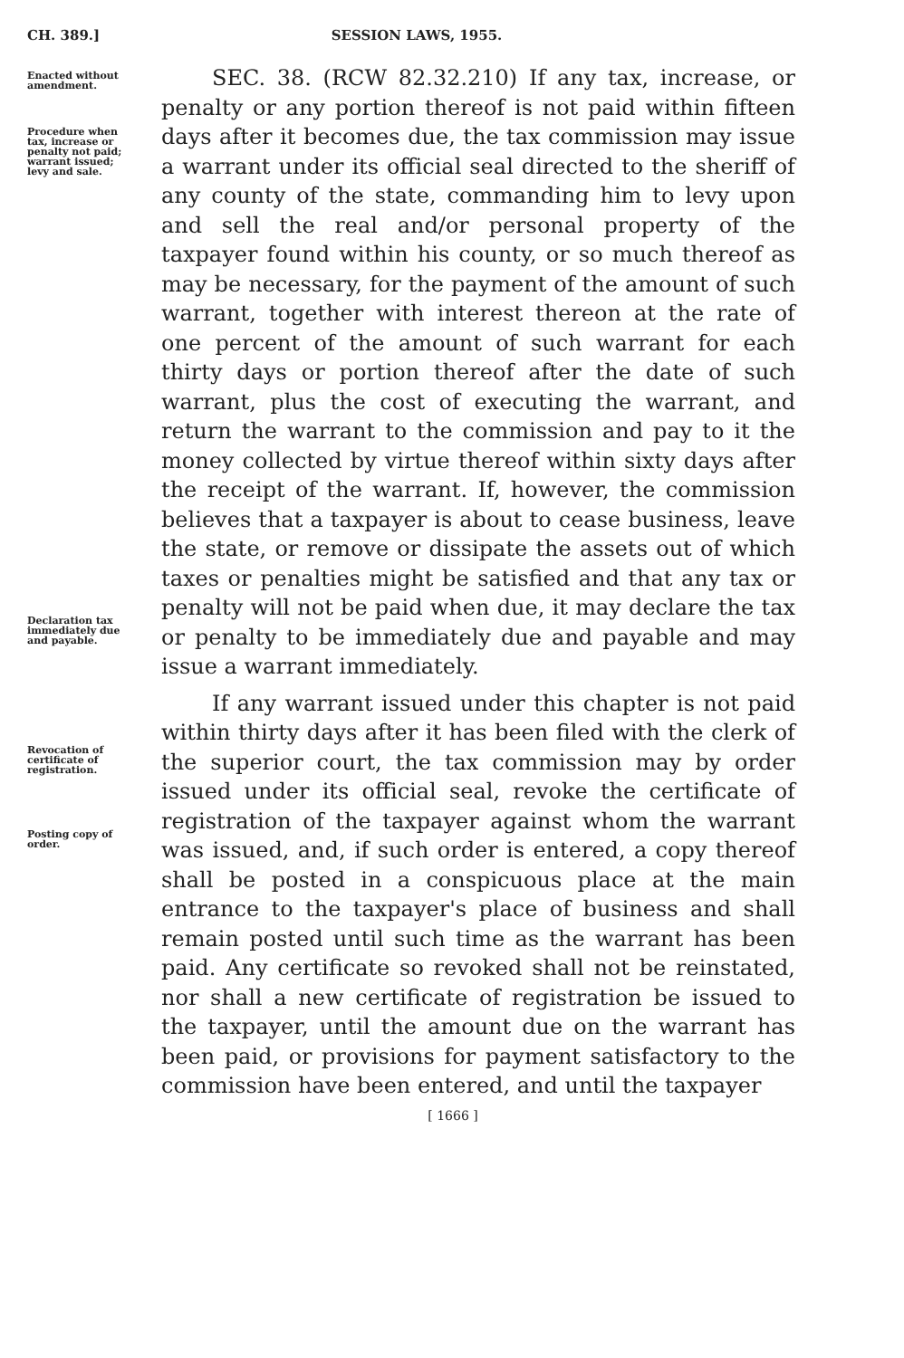CH. 389.] SESSION LAWS, 1955.
Enacted without amendment.
Procedure when tax, increase or penalty not paid; warrant issued; levy and sale.
Declaration tax immediately due and payable.
Revocation of certificate of registration.
Posting copy of order.
SEC. 38. (RCW 82.32.210) If any tax, increase, or penalty or any portion thereof is not paid within fifteen days after it becomes due, the tax commission may issue a warrant under its official seal directed to the sheriff of any county of the state, commanding him to levy upon and sell the real and/or personal property of the taxpayer found within his county, or so much thereof as may be necessary, for the payment of the amount of such warrant, together with interest thereon at the rate of one percent of the amount of such warrant for each thirty days or portion thereof after the date of such warrant, plus the cost of executing the warrant, and return the warrant to the commission and pay to it the money collected by virtue thereof within sixty days after the receipt of the warrant. If, however, the commission believes that a taxpayer is about to cease business, leave the state, or remove or dissipate the assets out of which taxes or penalties might be satisfied and that any tax or penalty will not be paid when due, it may declare the tax or penalty to be immediately due and payable and may issue a warrant immediately.
If any warrant issued under this chapter is not paid within thirty days after it has been filed with the clerk of the superior court, the tax commission may by order issued under its official seal, revoke the certificate of registration of the taxpayer against whom the warrant was issued, and, if such order is entered, a copy thereof shall be posted in a conspicuous place at the main entrance to the taxpayer's place of business and shall remain posted until such time as the warrant has been paid. Any certificate so revoked shall not be reinstated, nor shall a new certificate of registration be issued to the taxpayer, until the amount due on the warrant has been paid, or provisions for payment satisfactory to the commission have been entered, and until the taxpayer
[ 1666 ]